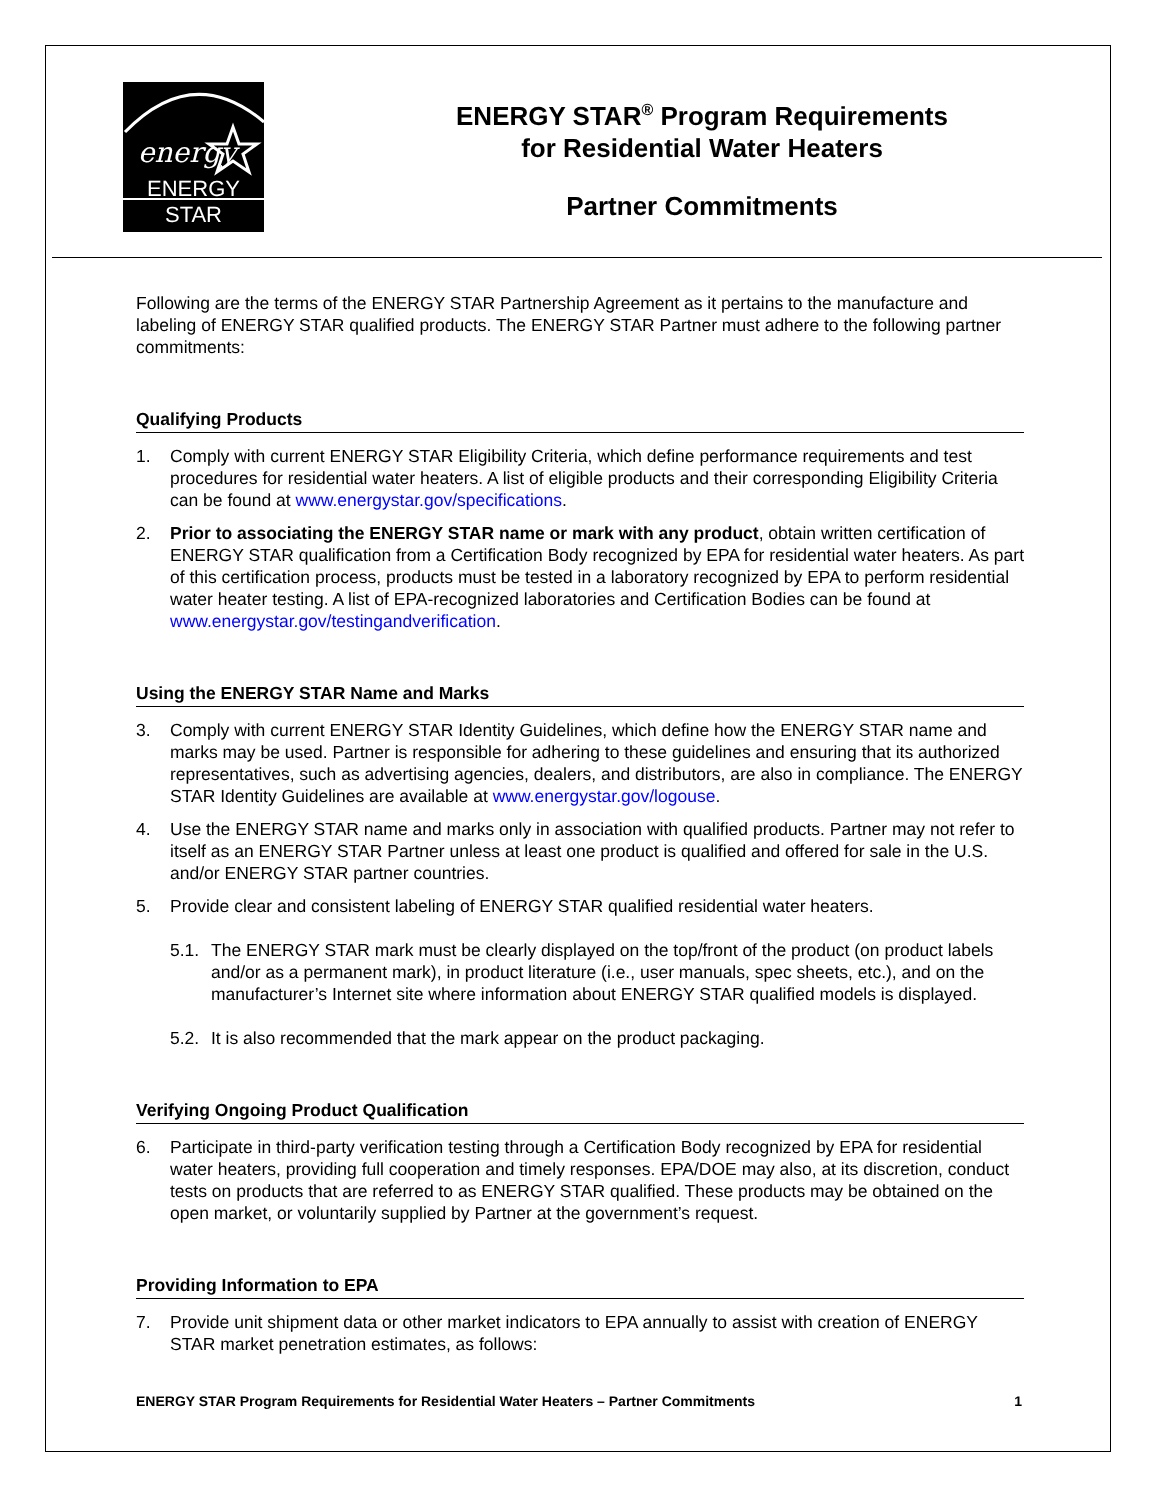energy
ENERGY STAR
ENERGY STAR<sup>®</sup> Program Requirements
for Residential Water Heaters
Partner Commitments
Following are the terms of the ENERGY STAR Partnership Agreement as it pertains to the manufacture and labeling of ENERGY STAR qualified products. The ENERGY STAR Partner must adhere to the following partner commitments:
Qualifying Products
1. Comply with current ENERGY STAR Eligibility Criteria, which define performance requirements and test procedures for residential water heaters. A list of eligible products and their corresponding Eligibility Criteria can be found at www.energystar.gov/specifications.
2. Prior to associating the ENERGY STAR name or mark with any product, obtain written certification of ENERGY STAR qualification from a Certification Body recognized by EPA for residential water heaters. As part of this certification process, products must be tested in a laboratory recognized by EPA to perform residential water heater testing. A list of EPA-recognized laboratories and Certification Bodies can be found at www.energystar.gov/testingandverification.
Using the ENERGY STAR Name and Marks
3. Comply with current ENERGY STAR Identity Guidelines, which define how the ENERGY STAR name and marks may be used. Partner is responsible for adhering to these guidelines and ensuring that its authorized representatives, such as advertising agencies, dealers, and distributors, are also in compliance. The ENERGY STAR Identity Guidelines are available at www.energystar.gov/logouse.
4. Use the ENERGY STAR name and marks only in association with qualified products. Partner may not refer to itself as an ENERGY STAR Partner unless at least one product is qualified and offered for sale in the U.S. and/or ENERGY STAR partner countries.
5. Provide clear and consistent labeling of ENERGY STAR qualified residential water heaters.
5.1. The ENERGY STAR mark must be clearly displayed on the top/front of the product (on product labels and/or as a permanent mark), in product literature (i.e., user manuals, spec sheets, etc.), and on the manufacturer’s Internet site where information about ENERGY STAR qualified models is displayed.
5.2. It is also recommended that the mark appear on the product packaging.
Verifying Ongoing Product Qualification
6. Participate in third-party verification testing through a Certification Body recognized by EPA for residential water heaters, providing full cooperation and timely responses. EPA/DOE may also, at its discretion, conduct tests on products that are referred to as ENERGY STAR qualified. These products may be obtained on the open market, or voluntarily supplied by Partner at the government’s request.
Providing Information to EPA
7. Provide unit shipment data or other market indicators to EPA annually to assist with creation of ENERGY STAR market penetration estimates, as follows:
ENERGY STAR Program Requirements for Residential Water Heaters – Partner Commitments 1